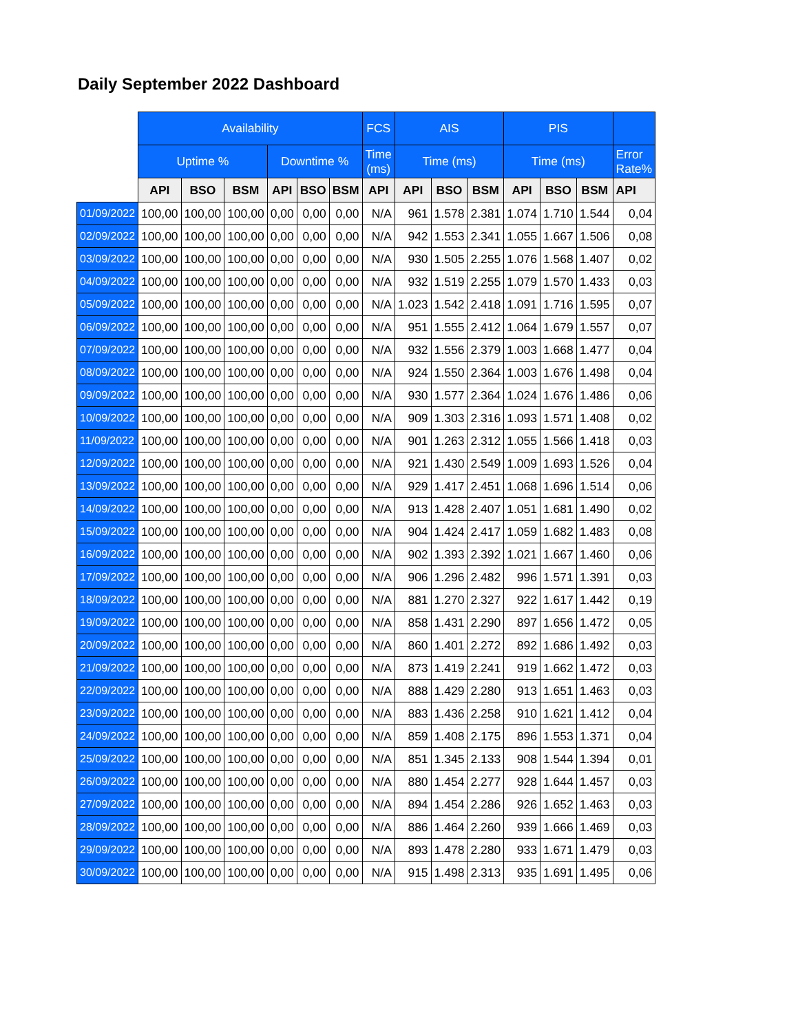Daily September 2022 Dashboard
| | Availability | | | | | | FCS | AIS | | | PIS | | | |
| --- | --- | --- | --- | --- | --- | --- | --- | --- | --- | --- | --- | --- | --- | --- |
| | Uptime % | | | Downtime % | | | Time (ms) | Time (ms) | | | Time (ms) | | | Error Rate% |
| | API | BSO | BSM | API | BSO | BSM | API | API | BSO | BSM | API | BSO | BSM | API |
| 01/09/2022 | 100,00 | 100,00 | 100,00 | 0,00 | 0,00 | 0,00 | N/A | 961 | 1.578 | 2.381 | 1.074 | 1.710 | 1.544 | 0,04 |
| 02/09/2022 | 100,00 | 100,00 | 100,00 | 0,00 | 0,00 | 0,00 | N/A | 942 | 1.553 | 2.341 | 1.055 | 1.667 | 1.506 | 0,08 |
| 03/09/2022 | 100,00 | 100,00 | 100,00 | 0,00 | 0,00 | 0,00 | N/A | 930 | 1.505 | 2.255 | 1.076 | 1.568 | 1.407 | 0,02 |
| 04/09/2022 | 100,00 | 100,00 | 100,00 | 0,00 | 0,00 | 0,00 | N/A | 932 | 1.519 | 2.255 | 1.079 | 1.570 | 1.433 | 0,03 |
| 05/09/2022 | 100,00 | 100,00 | 100,00 | 0,00 | 0,00 | 0,00 | N/A | 1.023 | 1.542 | 2.418 | 1.091 | 1.716 | 1.595 | 0,07 |
| 06/09/2022 | 100,00 | 100,00 | 100,00 | 0,00 | 0,00 | 0,00 | N/A | 951 | 1.555 | 2.412 | 1.064 | 1.679 | 1.557 | 0,07 |
| 07/09/2022 | 100,00 | 100,00 | 100,00 | 0,00 | 0,00 | 0,00 | N/A | 932 | 1.556 | 2.379 | 1.003 | 1.668 | 1.477 | 0,04 |
| 08/09/2022 | 100,00 | 100,00 | 100,00 | 0,00 | 0,00 | 0,00 | N/A | 924 | 1.550 | 2.364 | 1.003 | 1.676 | 1.498 | 0,04 |
| 09/09/2022 | 100,00 | 100,00 | 100,00 | 0,00 | 0,00 | 0,00 | N/A | 930 | 1.577 | 2.364 | 1.024 | 1.676 | 1.486 | 0,06 |
| 10/09/2022 | 100,00 | 100,00 | 100,00 | 0,00 | 0,00 | 0,00 | N/A | 909 | 1.303 | 2.316 | 1.093 | 1.571 | 1.408 | 0,02 |
| 11/09/2022 | 100,00 | 100,00 | 100,00 | 0,00 | 0,00 | 0,00 | N/A | 901 | 1.263 | 2.312 | 1.055 | 1.566 | 1.418 | 0,03 |
| 12/09/2022 | 100,00 | 100,00 | 100,00 | 0,00 | 0,00 | 0,00 | N/A | 921 | 1.430 | 2.549 | 1.009 | 1.693 | 1.526 | 0,04 |
| 13/09/2022 | 100,00 | 100,00 | 100,00 | 0,00 | 0,00 | 0,00 | N/A | 929 | 1.417 | 2.451 | 1.068 | 1.696 | 1.514 | 0,06 |
| 14/09/2022 | 100,00 | 100,00 | 100,00 | 0,00 | 0,00 | 0,00 | N/A | 913 | 1.428 | 2.407 | 1.051 | 1.681 | 1.490 | 0,02 |
| 15/09/2022 | 100,00 | 100,00 | 100,00 | 0,00 | 0,00 | 0,00 | N/A | 904 | 1.424 | 2.417 | 1.059 | 1.682 | 1.483 | 0,08 |
| 16/09/2022 | 100,00 | 100,00 | 100,00 | 0,00 | 0,00 | 0,00 | N/A | 902 | 1.393 | 2.392 | 1.021 | 1.667 | 1.460 | 0,06 |
| 17/09/2022 | 100,00 | 100,00 | 100,00 | 0,00 | 0,00 | 0,00 | N/A | 906 | 1.296 | 2.482 | 996 | 1.571 | 1.391 | 0,03 |
| 18/09/2022 | 100,00 | 100,00 | 100,00 | 0,00 | 0,00 | 0,00 | N/A | 881 | 1.270 | 2.327 | 922 | 1.617 | 1.442 | 0,19 |
| 19/09/2022 | 100,00 | 100,00 | 100,00 | 0,00 | 0,00 | 0,00 | N/A | 858 | 1.431 | 2.290 | 897 | 1.656 | 1.472 | 0,05 |
| 20/09/2022 | 100,00 | 100,00 | 100,00 | 0,00 | 0,00 | 0,00 | N/A | 860 | 1.401 | 2.272 | 892 | 1.686 | 1.492 | 0,03 |
| 21/09/2022 | 100,00 | 100,00 | 100,00 | 0,00 | 0,00 | 0,00 | N/A | 873 | 1.419 | 2.241 | 919 | 1.662 | 1.472 | 0,03 |
| 22/09/2022 | 100,00 | 100,00 | 100,00 | 0,00 | 0,00 | 0,00 | N/A | 888 | 1.429 | 2.280 | 913 | 1.651 | 1.463 | 0,03 |
| 23/09/2022 | 100,00 | 100,00 | 100,00 | 0,00 | 0,00 | 0,00 | N/A | 883 | 1.436 | 2.258 | 910 | 1.621 | 1.412 | 0,04 |
| 24/09/2022 | 100,00 | 100,00 | 100,00 | 0,00 | 0,00 | 0,00 | N/A | 859 | 1.408 | 2.175 | 896 | 1.553 | 1.371 | 0,04 |
| 25/09/2022 | 100,00 | 100,00 | 100,00 | 0,00 | 0,00 | 0,00 | N/A | 851 | 1.345 | 2.133 | 908 | 1.544 | 1.394 | 0,01 |
| 26/09/2022 | 100,00 | 100,00 | 100,00 | 0,00 | 0,00 | 0,00 | N/A | 880 | 1.454 | 2.277 | 928 | 1.644 | 1.457 | 0,03 |
| 27/09/2022 | 100,00 | 100,00 | 100,00 | 0,00 | 0,00 | 0,00 | N/A | 894 | 1.454 | 2.286 | 926 | 1.652 | 1.463 | 0,03 |
| 28/09/2022 | 100,00 | 100,00 | 100,00 | 0,00 | 0,00 | 0,00 | N/A | 886 | 1.464 | 2.260 | 939 | 1.666 | 1.469 | 0,03 |
| 29/09/2022 | 100,00 | 100,00 | 100,00 | 0,00 | 0,00 | 0,00 | N/A | 893 | 1.478 | 2.280 | 933 | 1.671 | 1.479 | 0,03 |
| 30/09/2022 | 100,00 | 100,00 | 100,00 | 0,00 | 0,00 | 0,00 | N/A | 915 | 1.498 | 2.313 | 935 | 1.691 | 1.495 | 0,06 |